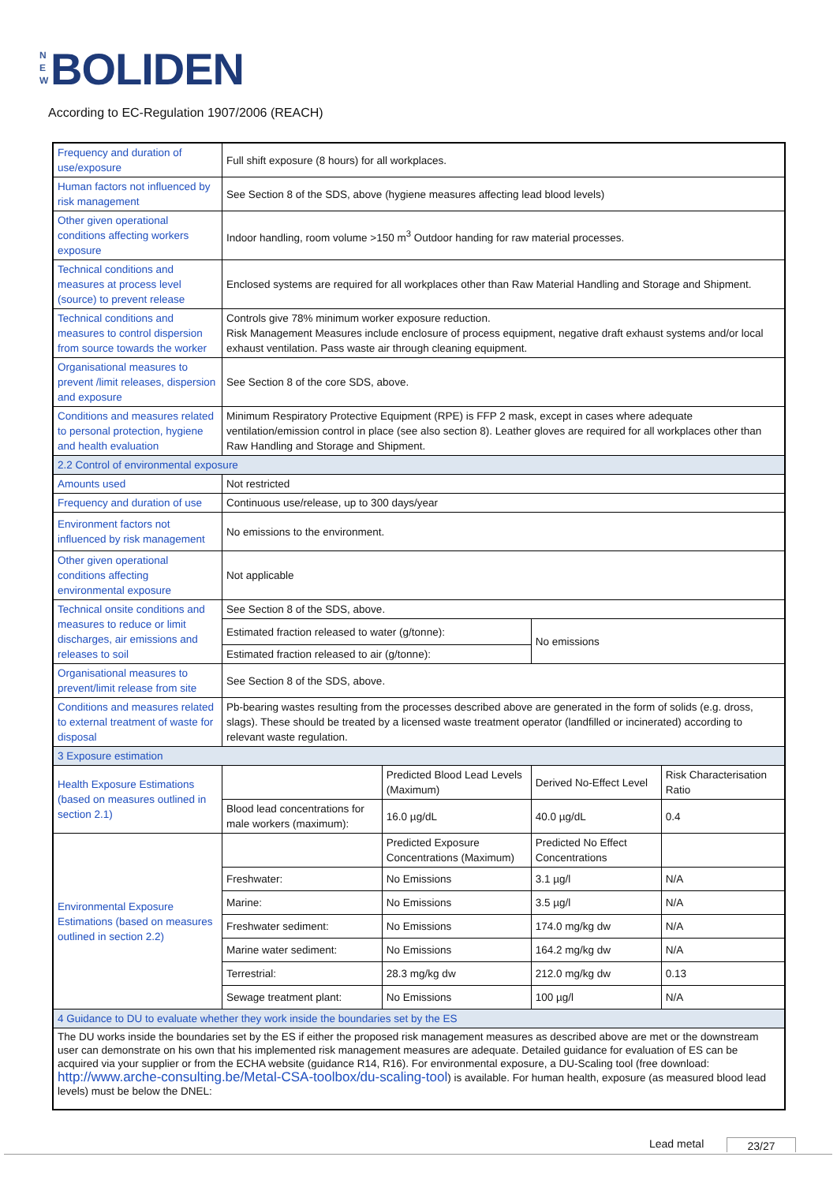N E W BOLIDEN
According to EC-Regulation 1907/2006 (REACH)
| Frequency and duration of use/exposure | Full shift exposure (8 hours) for all workplaces. | | | |
| Human factors not influenced by risk management | See Section 8 of the SDS, above (hygiene measures affecting lead blood levels) | | | |
| Other given operational conditions affecting workers exposure | Indoor handling, room volume >150 m<sup>3</sup> Outdoor handing for raw material processes. | | | |
| Technical conditions and measures at process level (source) to prevent release | Enclosed systems are required for all workplaces other than Raw Material Handling and Storage and Shipment. | | | |
| Technical conditions and measures to control dispersion from source towards the worker | Controls give 78% minimum worker exposure reduction. Risk Management Measures include enclosure of process equipment, negative draft exhaust systems and/or local exhaust ventilation. Pass waste air through cleaning equipment. | | | |
| Organisational measures to prevent /limit releases, dispersion and exposure | See Section 8 of the core SDS, above. | | | |
| Conditions and measures related to personal protection, hygiene and health evaluation | Minimum Respiratory Protective Equipment (RPE) is FFP 2 mask, except in cases where adequate ventilation/emission control in place (see also section 8). Leather gloves are required for all workplaces other than Raw Handling and Storage and Shipment. | | | |
| 2.2 Control of environmental exposure | | | | |
| Amounts used | Not restricted | | | |
| Frequency and duration of use | Continuous use/release, up to 300 days/year | | | |
| Environment factors not influenced by risk management | No emissions to the environment. | | | |
| Other given operational conditions affecting environmental exposure | Not applicable | | | |
| Technical onsite conditions and measures to reduce or limit discharges, air emissions and releases to soil | See Section 8 of the SDS, above. | | | |
| | Estimated fraction released to water (g/tonne): | | No emissions | |
| | Estimated fraction released to air (g/tonne): | | | |
| Organisational measures to prevent/limit release from site | See Section 8 of the SDS, above. | | | |
| Conditions and measures related to external treatment of waste for disposal | Pb-bearing wastes resulting from the processes described above are generated in the form of solids (e.g. dross, slags). These should be treated by a licensed waste treatment operator (landfilled or incinerated) according to relevant waste regulation. | | | |
| 3 Exposure estimation | | | | |
| Health Exposure Estimations (based on measures outlined in section 2.1) | | Predicted Blood Lead Levels (Maximum) | Derived No-Effect Level | Risk Characterisation Ratio |
| | Blood lead concentrations for male workers (maximum): | 16.0 µg/dL | 40.0 µg/dL | 0.4 |
| Environmental Exposure Estimations (based on measures outlined in section 2.2) | | Predicted Exposure Concentrations (Maximum) | Predicted No Effect Concentrations | |
| | Freshwater: | No Emissions | 3.1 µg/l | N/A |
| | Marine: | No Emissions | 3.5 µg/l | N/A |
| | Freshwater sediment: | No Emissions | 174.0 mg/kg dw | N/A |
| | Marine water sediment: | No Emissions | 164.2 mg/kg dw | N/A |
| | Terrestrial: | 28.3 mg/kg dw | 212.0 mg/kg dw | 0.13 |
| | Sewage treatment plant: | No Emissions | 100 µg/l | N/A |
| 4 Guidance to DU to evaluate whether they work inside the boundaries set by the ES | | | | |
| The DU works inside the boundaries set by the ES if either the proposed risk management measures as described above are met or the downstream user can demonstrate on his own that his implemented risk management measures are adequate. Detailed guidance for evaluation of ES can be acquired via your supplier or from the ECHA website (guidance R14, R16). For environmental exposure, a DU-Scaling tool (free download: http://www.arche-consulting.be/Metal-CSA-toolbox/du-scaling-tool ) is available. For human health, exposure (as measured blood lead levels) must be below the DNEL: | | | | |
Lead metal 23/27